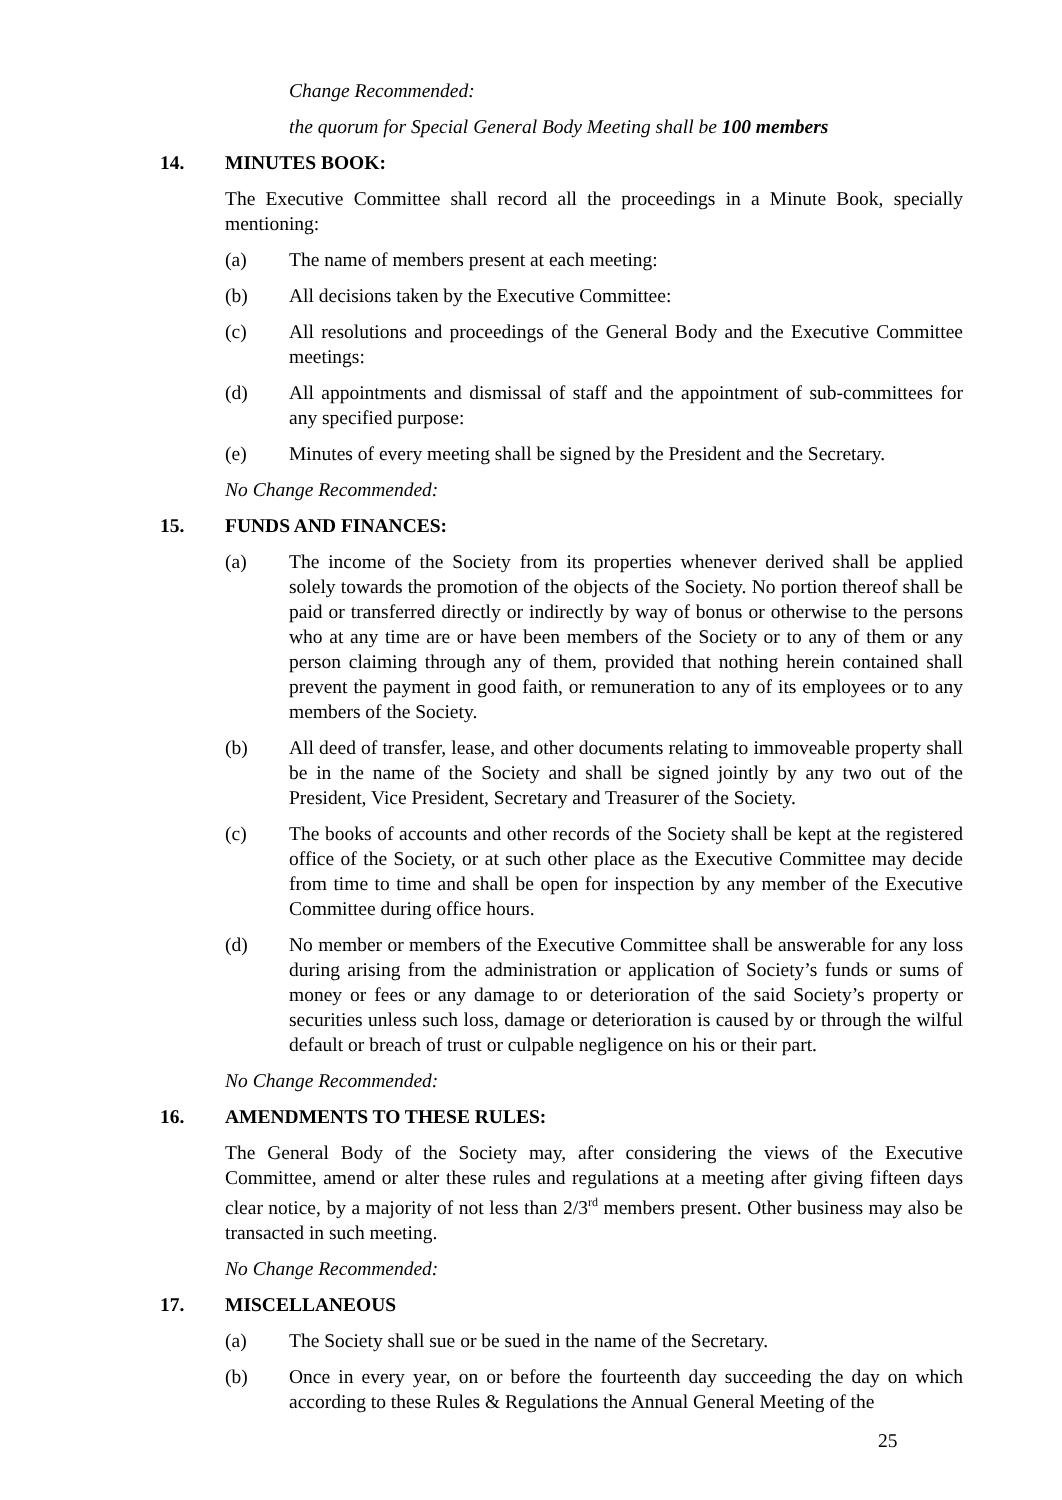Change Recommended:
the quorum for Special General Body Meeting shall be 100 members
14. MINUTES BOOK:
The Executive Committee shall record all the proceedings in a Minute Book, specially mentioning:
(a) The name of members present at each meeting:
(b) All decisions taken by the Executive Committee:
(c) All resolutions and proceedings of the General Body and the Executive Committee meetings:
(d) All appointments and dismissal of staff and the appointment of sub-committees for any specified purpose:
(e) Minutes of every meeting shall be signed by the President and the Secretary.
No Change Recommended:
15. FUNDS AND FINANCES:
(a) The income of the Society from its properties whenever derived shall be applied solely towards the promotion of the objects of the Society. No portion thereof shall be paid or transferred directly or indirectly by way of bonus or otherwise to the persons who at any time are or have been members of the Society or to any of them or any person claiming through any of them, provided that nothing herein contained shall prevent the payment in good faith, or remuneration to any of its employees or to any members of the Society.
(b) All deed of transfer, lease, and other documents relating to immoveable property shall be in the name of the Society and shall be signed jointly by any two out of the President, Vice President, Secretary and Treasurer of the Society.
(c) The books of accounts and other records of the Society shall be kept at the registered office of the Society, or at such other place as the Executive Committee may decide from time to time and shall be open for inspection by any member of the Executive Committee during office hours.
(d) No member or members of the Executive Committee shall be answerable for any loss during arising from the administration or application of Society’s funds or sums of money or fees or any damage to or deterioration of the said Society’s property or securities unless such loss, damage or deterioration is caused by or through the wilful default or breach of trust or culpable negligence on his or their part.
No Change Recommended:
16. AMENDMENTS TO THESE RULES:
The General Body of the Society may, after considering the views of the Executive Committee, amend or alter these rules and regulations at a meeting after giving fifteen days clear notice, by a majority of not less than 2/3<sup>rd</sup> members present. Other business may also be transacted in such meeting.
No Change Recommended:
17. MISCELLANEOUS
(a) The Society shall sue or be sued in the name of the Secretary.
(b) Once in every year, on or before the fourteenth day succeeding the day on which according to these Rules & Regulations the Annual General Meeting of the
25